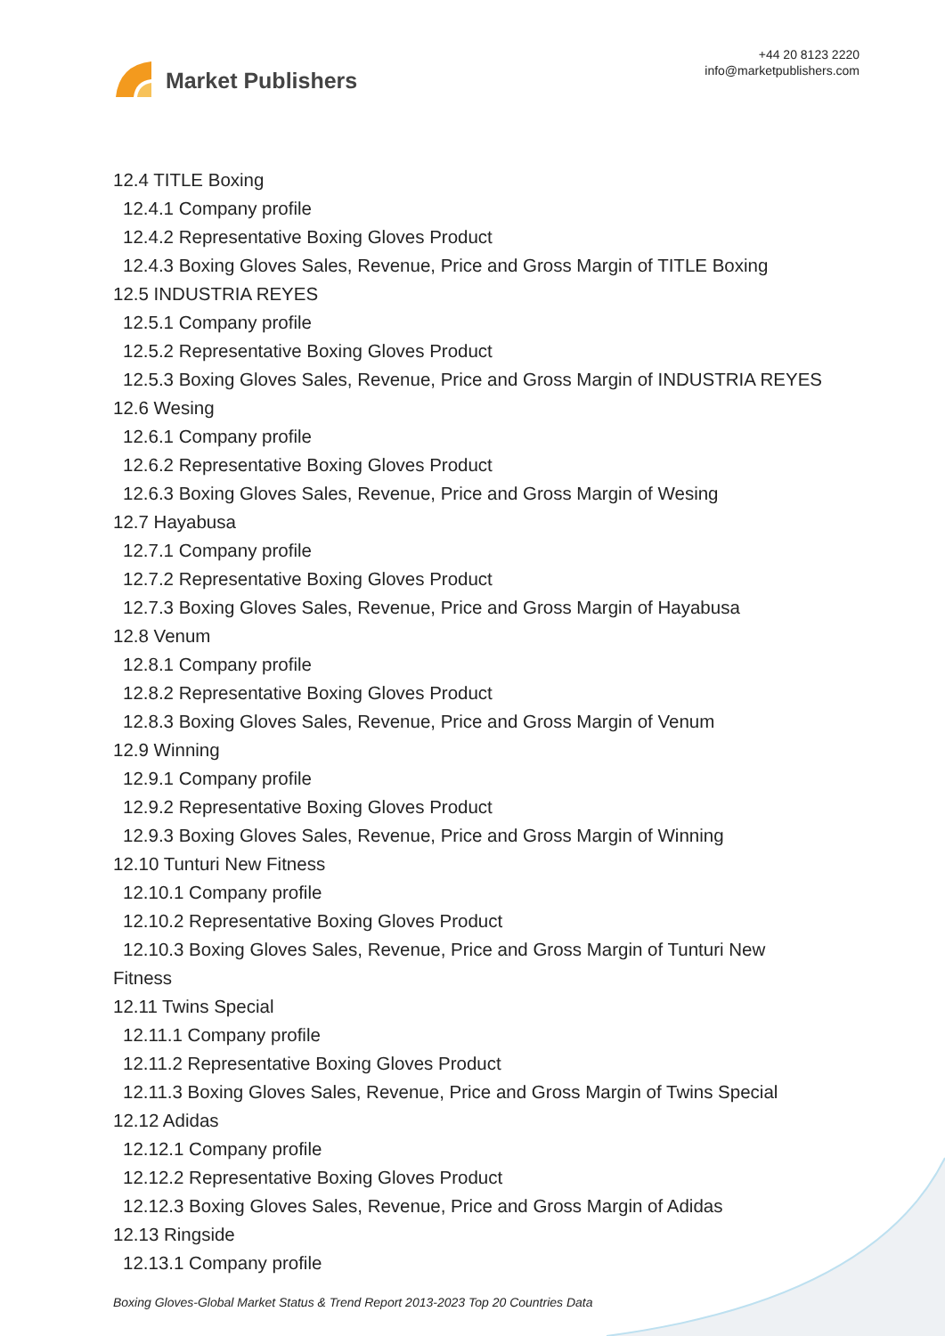Market Publishers
+44 20 8123 2220
info@marketpublishers.com
12.4 TITLE Boxing
12.4.1 Company profile
12.4.2 Representative Boxing Gloves Product
12.4.3 Boxing Gloves Sales, Revenue, Price and Gross Margin of TITLE Boxing
12.5 INDUSTRIA REYES
12.5.1 Company profile
12.5.2 Representative Boxing Gloves Product
12.5.3 Boxing Gloves Sales, Revenue, Price and Gross Margin of INDUSTRIA REYES
12.6 Wesing
12.6.1 Company profile
12.6.2 Representative Boxing Gloves Product
12.6.3 Boxing Gloves Sales, Revenue, Price and Gross Margin of Wesing
12.7 Hayabusa
12.7.1 Company profile
12.7.2 Representative Boxing Gloves Product
12.7.3 Boxing Gloves Sales, Revenue, Price and Gross Margin of Hayabusa
12.8 Venum
12.8.1 Company profile
12.8.2 Representative Boxing Gloves Product
12.8.3 Boxing Gloves Sales, Revenue, Price and Gross Margin of Venum
12.9 Winning
12.9.1 Company profile
12.9.2 Representative Boxing Gloves Product
12.9.3 Boxing Gloves Sales, Revenue, Price and Gross Margin of Winning
12.10 Tunturi New Fitness
12.10.1 Company profile
12.10.2 Representative Boxing Gloves Product
12.10.3 Boxing Gloves Sales, Revenue, Price and Gross Margin of Tunturi New
Fitness
12.11 Twins Special
12.11.1 Company profile
12.11.2 Representative Boxing Gloves Product
12.11.3 Boxing Gloves Sales, Revenue, Price and Gross Margin of Twins Special
12.12 Adidas
12.12.1 Company profile
12.12.2 Representative Boxing Gloves Product
12.12.3 Boxing Gloves Sales, Revenue, Price and Gross Margin of Adidas
12.13 Ringside
12.13.1 Company profile
Boxing Gloves-Global Market Status & Trend Report 2013-2023 Top 20 Countries Data